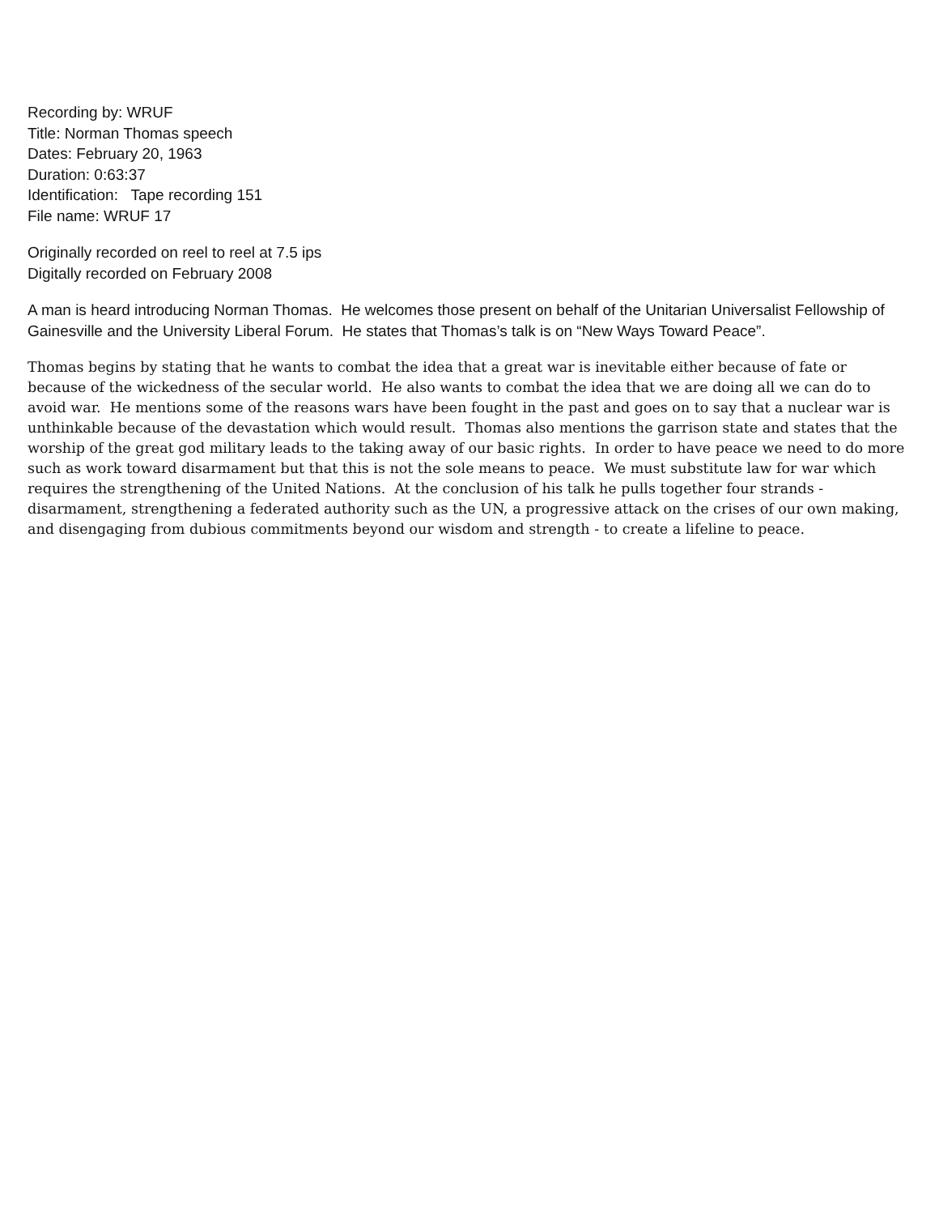Recording by: WRUF
Title: Norman Thomas speech
Dates: February 20, 1963
Duration: 0:63:37
Identification: Tape recording 151
File name: WRUF 17
Originally recorded on reel to reel at 7.5 ips
Digitally recorded on February 2008
A man is heard introducing Norman Thomas. He welcomes those present on behalf of the Unitarian Universalist Fellowship of Gainesville and the University Liberal Forum. He states that Thomas’s talk is on “New Ways Toward Peace”.
Thomas begins by stating that he wants to combat the idea that a great war is inevitable either because of fate or because of the wickedness of the secular world. He also wants to combat the idea that we are doing all we can do to avoid war. He mentions some of the reasons wars have been fought in the past and goes on to say that a nuclear war is unthinkable because of the devastation which would result. Thomas also mentions the garrison state and states that the worship of the great god military leads to the taking away of our basic rights. In order to have peace we need to do more such as work toward disarmament but that this is not the sole means to peace. We must substitute law for war which requires the strengthening of the United Nations. At the conclusion of his talk he pulls together four strands - disarmament, strengthening a federated authority such as the UN, a progressive attack on the crises of our own making, and disengaging from dubious commitments beyond our wisdom and strength - to create a lifeline to peace.